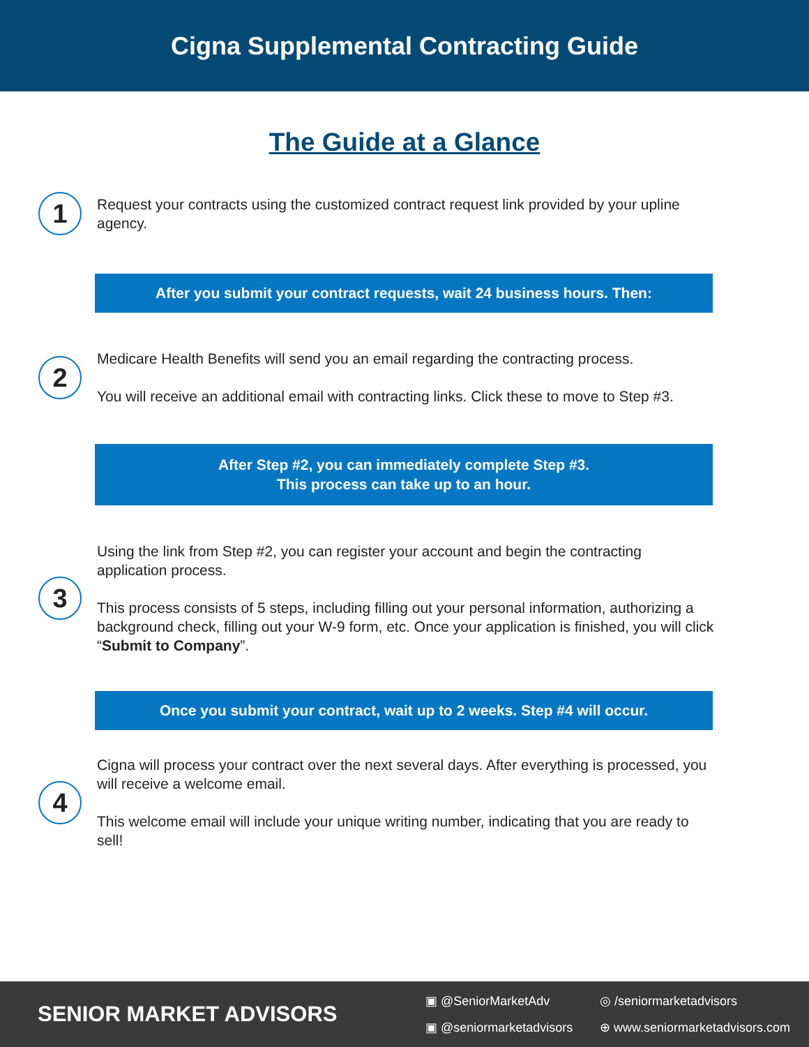Cigna Supplemental Contracting Guide
The Guide at a Glance
1
Request your contracts using the customized contract request link provided by your upline agency.
After you submit your contract requests, wait 24 business hours. Then:
2
Medicare Health Benefits will send you an email regarding the contracting process.
You will receive an additional email with contracting links. Click these to move to Step #3.
After Step #2, you can immediately complete Step #3.
This process can take up to an hour.
3
Using the link from Step #2, you can register your account and begin the contracting application process.
This process consists of 5 steps, including filling out your personal information, authorizing a background check, filling out your W-9 form, etc. Once your application is finished, you will click “Submit to Company”.
Once you submit your contract, wait up to 2 weeks. Step #4 will occur.
4
Cigna will process your contract over the next several days. After everything is processed, you will receive a welcome email.
This welcome email will include your unique writing number, indicating that you are ready to sell!
SENIOR MARKET ADVISORS
▣ @SeniorMarketAdv ◎ /seniormarketadvisors ▣ @seniormarketadvisors ⊕ www.seniormarketadvisors.com